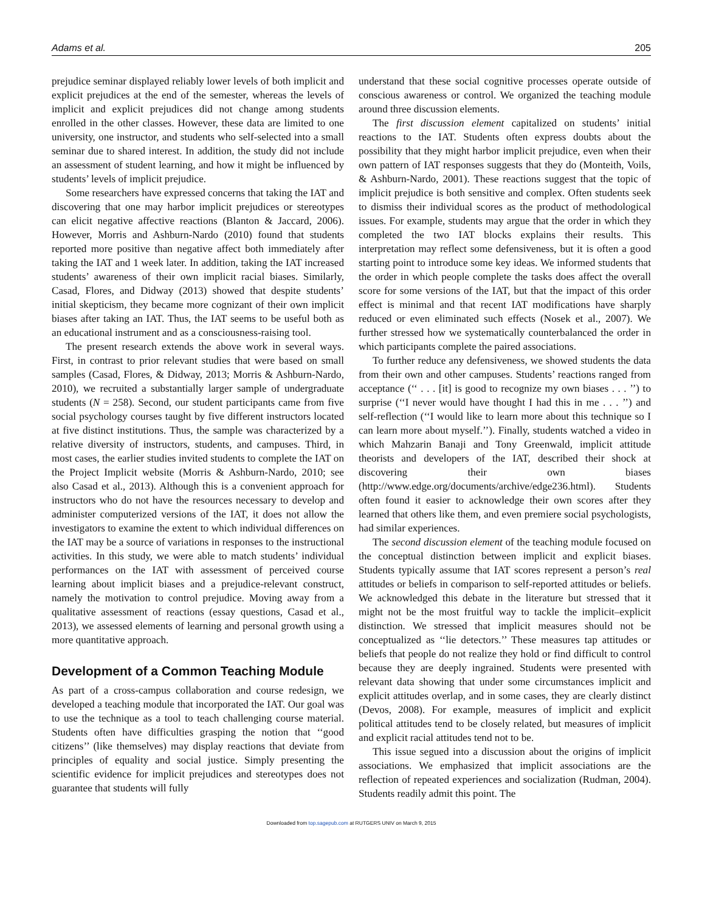Adams et al. 205
prejudice seminar displayed reliably lower levels of both implicit and explicit prejudices at the end of the semester, whereas the levels of implicit and explicit prejudices did not change among students enrolled in the other classes. However, these data are limited to one university, one instructor, and students who self-selected into a small seminar due to shared interest. In addition, the study did not include an assessment of student learning, and how it might be influenced by students’ levels of implicit prejudice.
Some researchers have expressed concerns that taking the IAT and discovering that one may harbor implicit prejudices or stereotypes can elicit negative affective reactions (Blanton & Jaccard, 2006). However, Morris and Ashburn-Nardo (2010) found that students reported more positive than negative affect both immediately after taking the IAT and 1 week later. In addition, taking the IAT increased students’ awareness of their own implicit racial biases. Similarly, Casad, Flores, and Didway (2013) showed that despite students’ initial skepticism, they became more cognizant of their own implicit biases after taking an IAT. Thus, the IAT seems to be useful both as an educational instrument and as a consciousness-raising tool.
The present research extends the above work in several ways. First, in contrast to prior relevant studies that were based on small samples (Casad, Flores, & Didway, 2013; Morris & Ashburn-Nardo, 2010), we recruited a substantially larger sample of undergraduate students (N = 258). Second, our student participants came from five social psychology courses taught by five different instructors located at five distinct institutions. Thus, the sample was characterized by a relative diversity of instructors, students, and campuses. Third, in most cases, the earlier studies invited students to complete the IAT on the Project Implicit website (Morris & Ashburn-Nardo, 2010; see also Casad et al., 2013). Although this is a convenient approach for instructors who do not have the resources necessary to develop and administer computerized versions of the IAT, it does not allow the investigators to examine the extent to which individual differences on the IAT may be a source of variations in responses to the instructional activities. In this study, we were able to match students’ individual performances on the IAT with assessment of perceived course learning about implicit biases and a prejudice-relevant construct, namely the motivation to control prejudice. Moving away from a qualitative assessment of reactions (essay questions, Casad et al., 2013), we assessed elements of learning and personal growth using a more quantitative approach.
Development of a Common Teaching Module
As part of a cross-campus collaboration and course redesign, we developed a teaching module that incorporated the IAT. Our goal was to use the technique as a tool to teach challenging course material. Students often have difficulties grasping the notion that ‘‘good citizens’’ (like themselves) may display reactions that deviate from principles of equality and social justice. Simply presenting the scientific evidence for implicit prejudices and stereotypes does not guarantee that students will fully
understand that these social cognitive processes operate outside of conscious awareness or control. We organized the teaching module around three discussion elements.
The first discussion element capitalized on students’ initial reactions to the IAT. Students often express doubts about the possibility that they might harbor implicit prejudice, even when their own pattern of IAT responses suggests that they do (Monteith, Voils, & Ashburn-Nardo, 2001). These reactions suggest that the topic of implicit prejudice is both sensitive and complex. Often students seek to dismiss their individual scores as the product of methodological issues. For example, students may argue that the order in which they completed the two IAT blocks explains their results. This interpretation may reflect some defensiveness, but it is often a good starting point to introduce some key ideas. We informed students that the order in which people complete the tasks does affect the overall score for some versions of the IAT, but that the impact of this order effect is minimal and that recent IAT modifications have sharply reduced or even eliminated such effects (Nosek et al., 2007). We further stressed how we systematically counterbalanced the order in which participants complete the paired associations.
To further reduce any defensiveness, we showed students the data from their own and other campuses. Students’ reactions ranged from acceptance (‘‘ . . . [it] is good to recognize my own biases . . . ’’) to surprise (‘‘I never would have thought I had this in me . . . ’’) and self-reflection (‘‘I would like to learn more about this technique so I can learn more about myself.’’). Finally, students watched a video in which Mahzarin Banaji and Tony Greenwald, implicit attitude theorists and developers of the IAT, described their shock at discovering their own biases (http://www.edge.org/documents/archive/edge236.html). Students often found it easier to acknowledge their own scores after they learned that others like them, and even premiere social psychologists, had similar experiences.
The second discussion element of the teaching module focused on the conceptual distinction between implicit and explicit biases. Students typically assume that IAT scores represent a person’s real attitudes or beliefs in comparison to self-reported attitudes or beliefs. We acknowledged this debate in the literature but stressed that it might not be the most fruitful way to tackle the implicit–explicit distinction. We stressed that implicit measures should not be conceptualized as ‘‘lie detectors.’’ These measures tap attitudes or beliefs that people do not realize they hold or find difficult to control because they are deeply ingrained. Students were presented with relevant data showing that under some circumstances implicit and explicit attitudes overlap, and in some cases, they are clearly distinct (Devos, 2008). For example, measures of implicit and explicit political attitudes tend to be closely related, but measures of implicit and explicit racial attitudes tend not to be.
This issue segued into a discussion about the origins of implicit associations. We emphasized that implicit associations are the reflection of repeated experiences and socialization (Rudman, 2004). Students readily admit this point. The
Downloaded from top.sagepub.com at RUTGERS UNIV on March 9, 2015